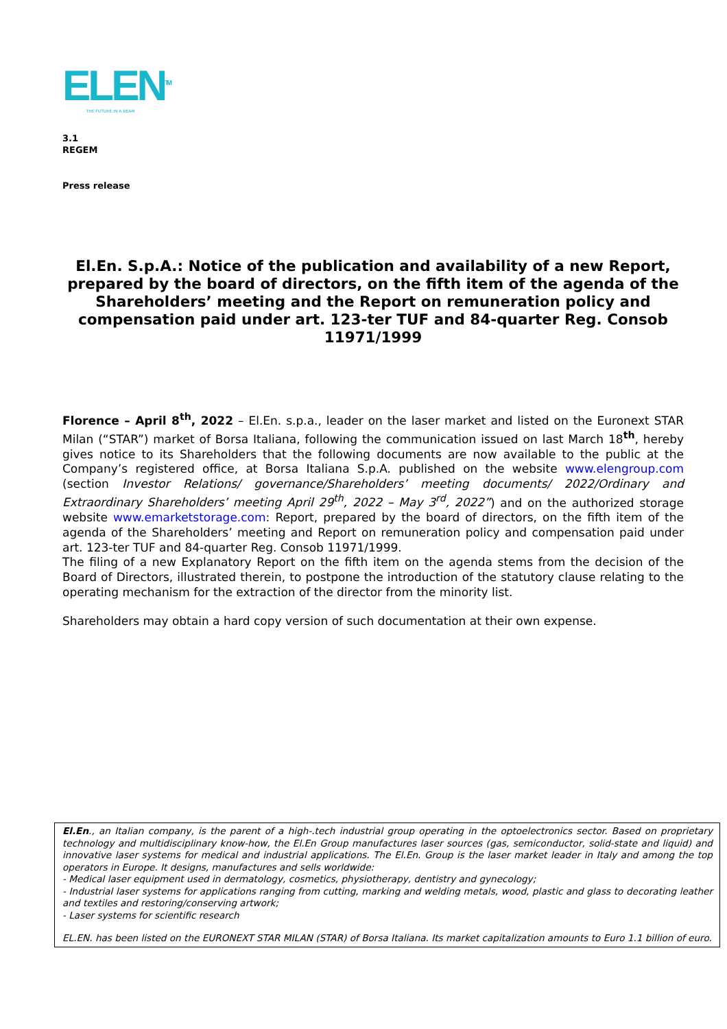ELEN<sup>TM</sup>
THE FUTURE IN A BEAM
3.1
REGEM
Press release
El.En. S.p.A.: Notice of the publication and availability of a new Report, prepared by the board of directors, on the fifth item of the agenda of the Shareholders’ meeting and the Report on remuneration policy and compensation paid under art. 123-ter TUF and 84-quarter Reg. Consob 11971/1999
Florence – April 8<sup>th</sup>, 2022 – El.En. s.p.a., leader on the laser market and listed on the Euronext STAR Milan (“STAR”) market of Borsa Italiana, following the communication issued on last March 18<sup>th</sup>, hereby gives notice to its Shareholders that the following documents are now available to the public at the Company’s registered office, at Borsa Italiana S.p.A. published on the website www.elengroup.com (section Investor Relations/ governance/Shareholders’ meeting documents/ 2022/Ordinary and Extraordinary Shareholders’ meeting April 29<sup>th</sup>, 2022 – May 3<sup>rd</sup>, 2022”) and on the authorized storage website www.emarketstorage.com: Report, prepared by the board of directors, on the fifth item of the agenda of the Shareholders’ meeting and Report on remuneration policy and compensation paid under art. 123-ter TUF and 84-quarter Reg. Consob 11971/1999.
The filing of a new Explanatory Report on the fifth item on the agenda stems from the decision of the Board of Directors, illustrated therein, to postpone the introduction of the statutory clause relating to the operating mechanism for the extraction of the director from the minority list.
Shareholders may obtain a hard copy version of such documentation at their own expense.
El.En., an Italian company, is the parent of a high-.tech industrial group operating in the optoelectronics sector. Based on proprietary technology and multidisciplinary know-how, the El.En Group manufactures laser sources (gas, semiconductor, solid-state and liquid) and innovative laser systems for medical and industrial applications. The El.En. Group is the laser market leader in Italy and among the top operators in Europe. It designs, manufactures and sells worldwide:
- Medical laser equipment used in dermatology, cosmetics, physiotherapy, dentistry and gynecology;
- Industrial laser systems for applications ranging from cutting, marking and welding metals, wood, plastic and glass to decorating leather and textiles and restoring/conserving artwork;
- Laser systems for scientific research
EL.EN. has been listed on the EURONEXT STAR MILAN (STAR) of Borsa Italiana. Its market capitalization amounts to Euro 1.1 billion of euro.